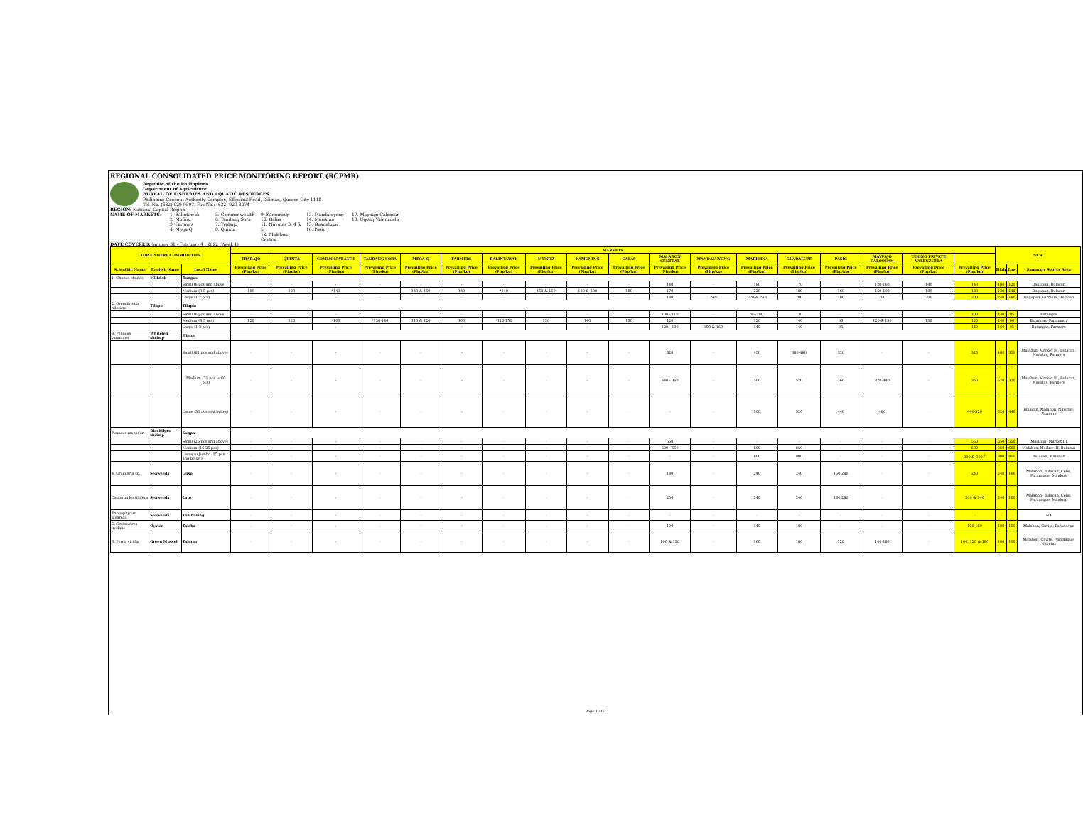REGIONAL CONSOLIDATED PRICE MONITORING REPORT (RCPMR)
Republic of the Philippines
Department of Agriculture
BUREAU OF FISHERIES AND AQUATIC RESOURCES
Philippine Coconut Authority Complex, Elliptical Road, Diliman, Quezon City 1118
Tel. No. (632) 929-9597; Fax No.: (632) 929-8074
REGION: National Capital Region
NAME OF MARKETS: 1. Balintawak
2. Muñoz
3. Farmers
4. Mega-Q 5. Commonwealth
6. Tandang Sora
7. Trabajo
8. Quinta 9. Kamuning
10. Galas
11. Navotas 3, 4 & 5
12. Malabon Central 13. Mandaluyong
14. Marikina
15. Guadalupe
16. Pasig 17. Maypajo Caloocan
18. Ugong Valenzuela
DATE COVERED: January 31 - February 4 , 2022 (Week 1)
| TOP FISHERY COMMODITIES | | | MARKETS | | | | | | | | | | | | | | | | | | NCR | | |
| --- | --- | --- | --- | --- | --- | --- | --- | --- | --- | --- | --- | --- | --- | --- | --- | --- | --- | --- | --- | --- | --- | --- | --- |
| | | | TRABAJO | QUINTA | COMMONWEALTH | TANDANG SORA | MEGA-Q | FARMERS | BALINTAWAK | MUNOZ | KAMUNING | GALAS | MALABON CENTRAL | MANDALUYONG | MARIKINA | GUADALUPE | PASIG | MAYPAJO CALOOCAN | UGONG PRIVATE VALENZUELA | | | | |
| Scientific Name | English Name | Local Name | Prevailing Price (Php/kg) | Prevailing Price (Php/kg) | Prevailing Price (Php/kg) | Prevailing Price (Php/kg) | Prevailing Price (Php/kg) | Prevailing Price (Php/kg) | Prevailing Price (Php/kg) | Prevailing Price (Php/kg) | Prevailing Price (Php/kg) | Prevailing Price (Php/kg) | Prevailing Price (Php/kg) | Prevailing Price (Php/kg) | Prevailing Price (Php/kg) | Prevailing Price (Php/kg) | Prevailing Price (Php/kg) | Prevailing Price (Php/kg) | Prevailing Price (Php/kg) | Prevailing Price (Php/kg) | High | Low | Summary Source Area |
| 1. Chanos chanos | Milkfish | Bangus | | | | | | | | | | | | | | | | | | | | | |
| | | Small (6 pcs and above) | - | - | - | - | - | - | - | - | - | - | 140 | - | 180 | 170 | - | 120-160 | 140 | 140 | 180 | 120 | Dagupan, Bulacan |
| | | Medium (3-5 pcs) | 180 | 180 | *140 | - | 140 & 160 | 140 | *140 | 150 & 160 | 180 & 200 | 180 | 170 | - | 220 | 180 | 160 | 150-190 | 180 | 180 | 220 | 140 | Dagupan, Bulacan |
| | | Large (1-2 pcs) | - | - | - | - | - | - | - | - | - | - | 180 | 240 | 220 & 240 | 200 | 180 | 200 | 200 | 200 | 240 | 180 | Dagupan, Farmers, Bulacan |
| 2. Oreochromis niloticus | Tilapia | Tilapia | | | | | | | | | | | | | | | | | | | | | |
| | | Small (6 pcs and above) | - | - | - | - | - | - | - | - | - | - | 100 - 110 | - | 95-100 | 130 | - | - | - | 100 | 130 | 95 | Batangas |
| | | Medium (3-5 pcs) | 120 | 120 | *100 | *130-140 | 110 & 120 | 100 | *110-150 | 120 | 140 | 130 | 120 | - | 120 | 140 | 90 | 120 & 130 | 130 | 120 | 140 | 90 | Batangas, Pampanga |
| | | Large (1-2 pcs) | - | - | - | - | - | - | - | - | - | - | 120 - 130 | 150 & 160 | 140 | 140 | 95 | - | - | 140 | 160 | 95 | Batangas, Farmers |
| 3. Penaeus vannamei | Whiteleg shrimp | Hipon | | | | | | | | | | | | | | | | | | | | | |
| | | Small (61 pcs and above) | - | - | - | - | - | - | - | - | - | - | 320 | - | 450 | 380-480 | 320 | - | - | 320 | 480 | 320 | Malabon, Market III, Bulacan, Navotas, Farmers |
| | | Medium (31 pcs to 60 pcs) | - | - | - | - | - | - | - | - | - | - | 340 - 360 | - | 500 | 520 | 360 | 320-440 | - | 360 | 520 | 320 | Malabon, Market III, Bulacan, Navotas, Farmers |
| | | Large (30 pcs and below) | - | - | - | - | - | - | - | - | - | - | - | - | 500 | 520 | 440 | 480 | - | 440-520 | 520 | 440 | Bulacan, Malabon, Navotas, Farmers |
| Penaeus monodon | Blacktiger shrimp | Sugpo | | | | | | | | | | | | | | | | | | | | | |
| | | Small (26 pcs and above) | - | - | - | - | - | - | - | - | - | - | 550 | - | - | - | - | - | - | 550 | 550 | 550 | Malabon, Market III |
| | | Medium (16-25 pcs) | - | - | - | - | - | - | - | - | - | - | 600 - 650 | - | 600 | 850 | - | - | - | 600 | 850 | 600 | Malabon, Market III, Bulacan |
| | | Large to Jumbo (15 pcs and below) | - | - | - | - | - | - | - | - | - | - | - | - | 800 | 900 | - | - | - | 800 & 900 <sup>1</sup> | 900 | 800 | Bulacan, Malabon |
| 4. Gracilaria sp. | Seaweeds | Guso | - | - | - | - | - | - | - | - | - | - | 180 | - | 240 | 240 | 160-280 | - | - | 240 | 240 | 160 | Malabon, Bulacan, Cebu, Paranaque, Mindoro |
| Caulerpa lentillifera | Seaweeds | Lato | - | - | - | - | - | - | - | - | - | - | 200 | - | 240 | 240 | 160-280 | - | - | 200 & 240 | 240 | 160 | Malabon, Bulacan, Cebu, Paranaque, Mindoro |
| Kappaphycus alvarezii | Seaweeds | Tambalang | - | - | - | - | - | - | - | - | - | - | - | - | - | - | - | - | - | - | - | - | NA |
| 5. Crassostrea iredalie | Oyster | Talaba | - | - | - | - | - | - | - | - | - | - | 100 | - | 140 | 180 | - | - | - | 100-180 | 180 | 100 | Malabon, Cavite, Paranaque |
| 6. Perna viridis | Green Mussel | Tahong | - | - | - | - | - | - | - | - | - | - | 100 & 120 | - | 160 | 180 | 120 | 100-180 | - | 100, 120 & 180 | 180 | 100 | Malabon, Cavite, Paranaque, Navotas |
Page 1 of 5